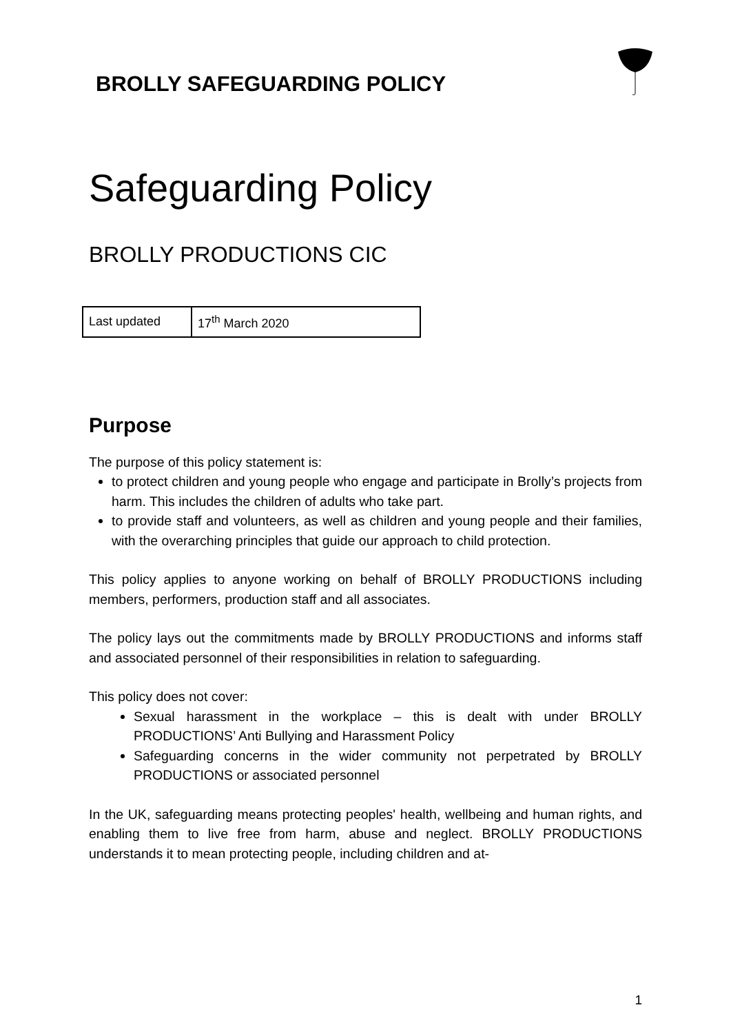BROLLY SAFEGUARDING POLICY
Safeguarding Policy
BROLLY PRODUCTIONS CIC
| Last updated | 17<sup>th</sup> March 2020 |
Purpose
The purpose of this policy statement is:
to protect children and young people who engage and participate in Brolly’s projects from harm. This includes the children of adults who take part.
to provide staff and volunteers, as well as children and young people and their families, with the overarching principles that guide our approach to child protection.
This policy applies to anyone working on behalf of BROLLY PRODUCTIONS including members, performers, production staff and all associates.
The policy lays out the commitments made by BROLLY PRODUCTIONS and informs staff and associated personnel of their responsibilities in relation to safeguarding.
This policy does not cover:
Sexual harassment in the workplace – this is dealt with under BROLLY PRODUCTIONS’ Anti Bullying and Harassment Policy
Safeguarding concerns in the wider community not perpetrated by BROLLY PRODUCTIONS or associated personnel
In the UK, safeguarding means protecting peoples' health, wellbeing and human rights, and enabling them to live free from harm, abuse and neglect. BROLLY PRODUCTIONS understands it to mean protecting people, including children and at-
1